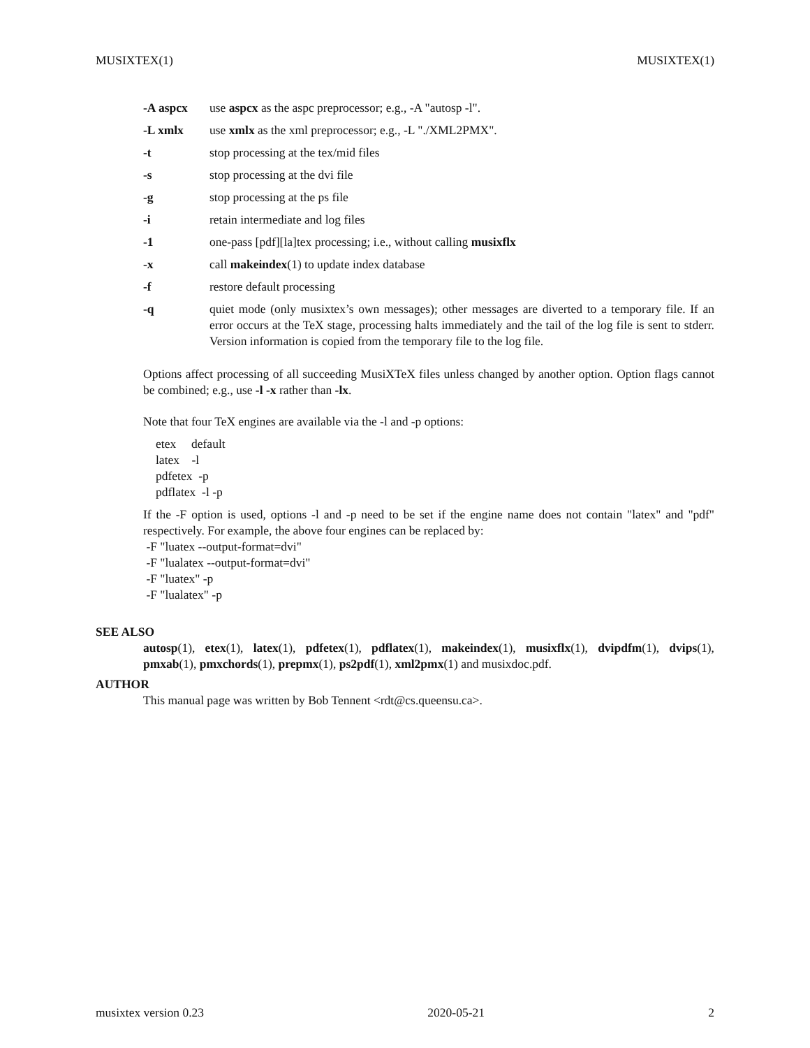MUSIXTEX(1) MUSIXTEX(1)
-A aspcx use aspcx as the aspc preprocessor; e.g., -A "autosp -l".
-L xmlx use xmlx as the xml preprocessor; e.g., -L "./XML2PMX".
-t stop processing at the tex/mid files
-s stop processing at the dvi file
-g stop processing at the ps file
-i retain intermediate and log files
-1 one-pass [pdf][la]tex processing; i.e., without calling musixflx
-x call makeindex(1) to update index database
-f restore default processing
-q quiet mode (only musixtex’s own messages); other messages are diverted to a temporary file. If an error occurs at the TeX stage, processing halts immediately and the tail of the log file is sent to stderr. Version information is copied from the temporary file to the log file.
Options affect processing of all succeeding MusiXTeX files unless changed by another option. Option flags cannot be combined; e.g., use -l -x rather than -lx.
Note that four TeX engines are available via the -l and -p options:
etex default
latex -l
pdfetex -p
pdflatex -l -p
If the -F option is used, options -l and -p need to be set if the engine name does not contain "latex" and "pdf" respectively. For example, the above four engines can be replaced by:
-F "luatex --output-format=dvi"
-F "lualatex --output-format=dvi"
-F "luatex" -p
-F "lualatex" -p
SEE ALSO
autosp(1), etex(1), latex(1), pdfetex(1), pdflatex(1), makeindex(1), musixflx(1), dvipdfm(1), dvips(1), pmxab(1), pmxchords(1), prepmx(1), ps2pdf(1), xml2pmx(1) and musixdoc.pdf.
AUTHOR
This manual page was written by Bob Tennent <rdt@cs.queensu.ca>.
musixtex version 0.23 2020-05-21 2